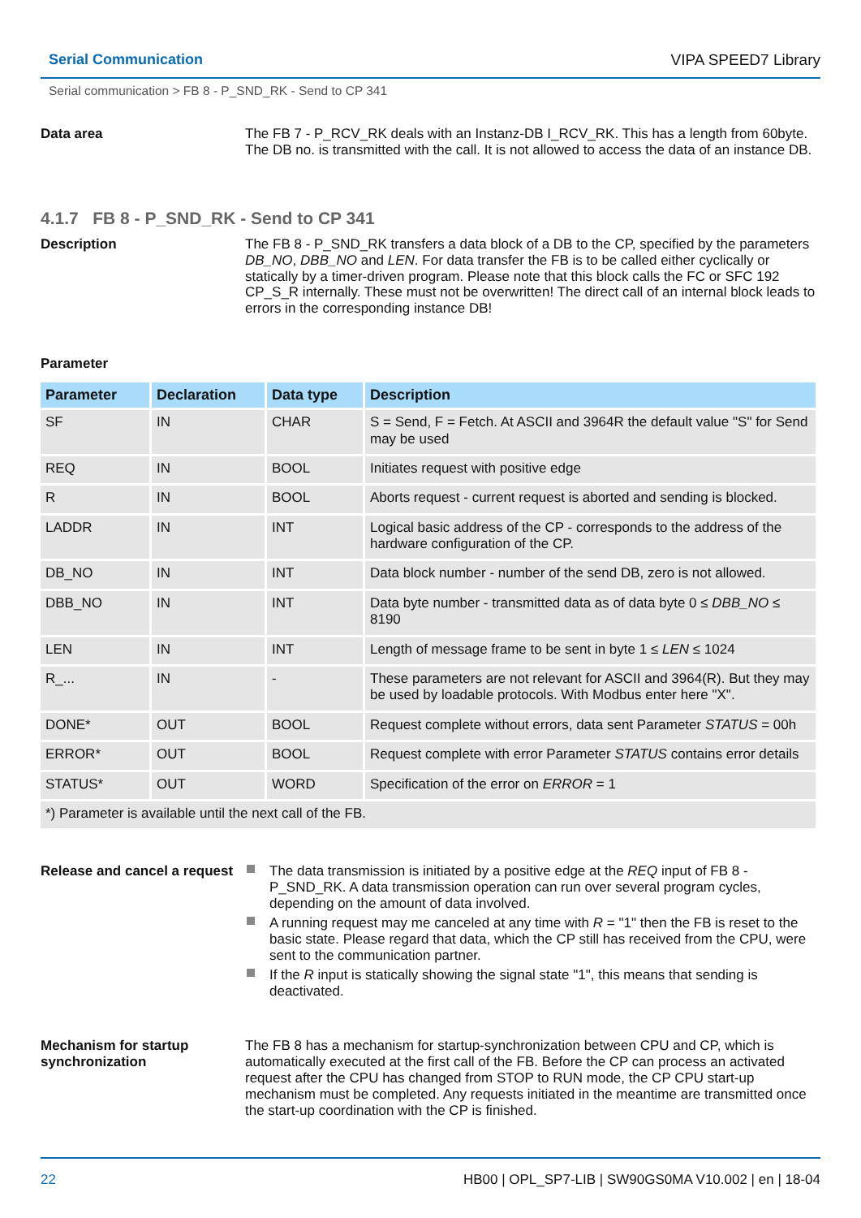Serial Communication VIPA SPEED7 Library
Serial communication > FB 8 - P_SND_RK - Send to CP 341
Data area
The FB 7 - P_RCV_RK deals with an Instanz-DB I_RCV_RK. This has a length from 60byte. The DB no. is transmitted with the call. It is not allowed to access the data of an instance DB.
4.1.7 FB 8 - P_SND_RK - Send to CP 341
Description
The FB 8 - P_SND_RK transfers a data block of a DB to the CP, specified by the parameters DB_NO, DBB_NO and LEN. For data transfer the FB is to be called either cyclically or statically by a timer-driven program. Please note that this block calls the FC or SFC 192 CP_S_R internally. These must not be overwritten! The direct call of an internal block leads to errors in the corresponding instance DB!
Parameter
| Parameter | Declaration | Data type | Description |
| --- | --- | --- | --- |
| SF | IN | CHAR | S = Send, F = Fetch. At ASCII and 3964R the default value "S" for Send may be used |
| REQ | IN | BOOL | Initiates request with positive edge |
| R | IN | BOOL | Aborts request - current request is aborted and sending is blocked. |
| LADDR | IN | INT | Logical basic address of the CP - corresponds to the address of the hardware configuration of the CP. |
| DB_NO | IN | INT | Data block number - number of the send DB, zero is not allowed. |
| DBB_NO | IN | INT | Data byte number - transmitted data as of data byte 0 ≤ DBB_NO ≤ 8190 |
| LEN | IN | INT | Length of message frame to be sent in byte 1 ≤ LEN ≤ 1024 |
| R_... | IN | - | These parameters are not relevant for ASCII and 3964(R). But they may be used by loadable protocols. With Modbus enter here "X". |
| DONE* | OUT | BOOL | Request complete without errors, data sent Parameter STATUS = 00h |
| ERROR* | OUT | BOOL | Request complete with error Parameter STATUS contains error details |
| STATUS* | OUT | WORD | Specification of the error on ERROR = 1 |
| *) Parameter is available until the next call of the FB. | | | |
Release and cancel a request
The data transmission is initiated by a positive edge at the REQ input of FB 8 - P_SND_RK. A data transmission operation can run over several program cycles, depending on the amount of data involved.
A running request may me canceled at any time with R = "1" then the FB is reset to the basic state. Please regard that data, which the CP still has received from the CPU, were sent to the communication partner.
If the R input is statically showing the signal state "1", this means that sending is deactivated.
Mechanism for startup synchronization
The FB 8 has a mechanism for startup-synchronization between CPU and CP, which is automatically executed at the first call of the FB. Before the CP can process an activated request after the CPU has changed from STOP to RUN mode, the CP CPU start-up mechanism must be completed. Any requests initiated in the meantime are transmitted once the start-up coordination with the CP is finished.
22 HB00 | OPL_SP7-LIB | SW90GS0MA V10.002 | en | 18-04